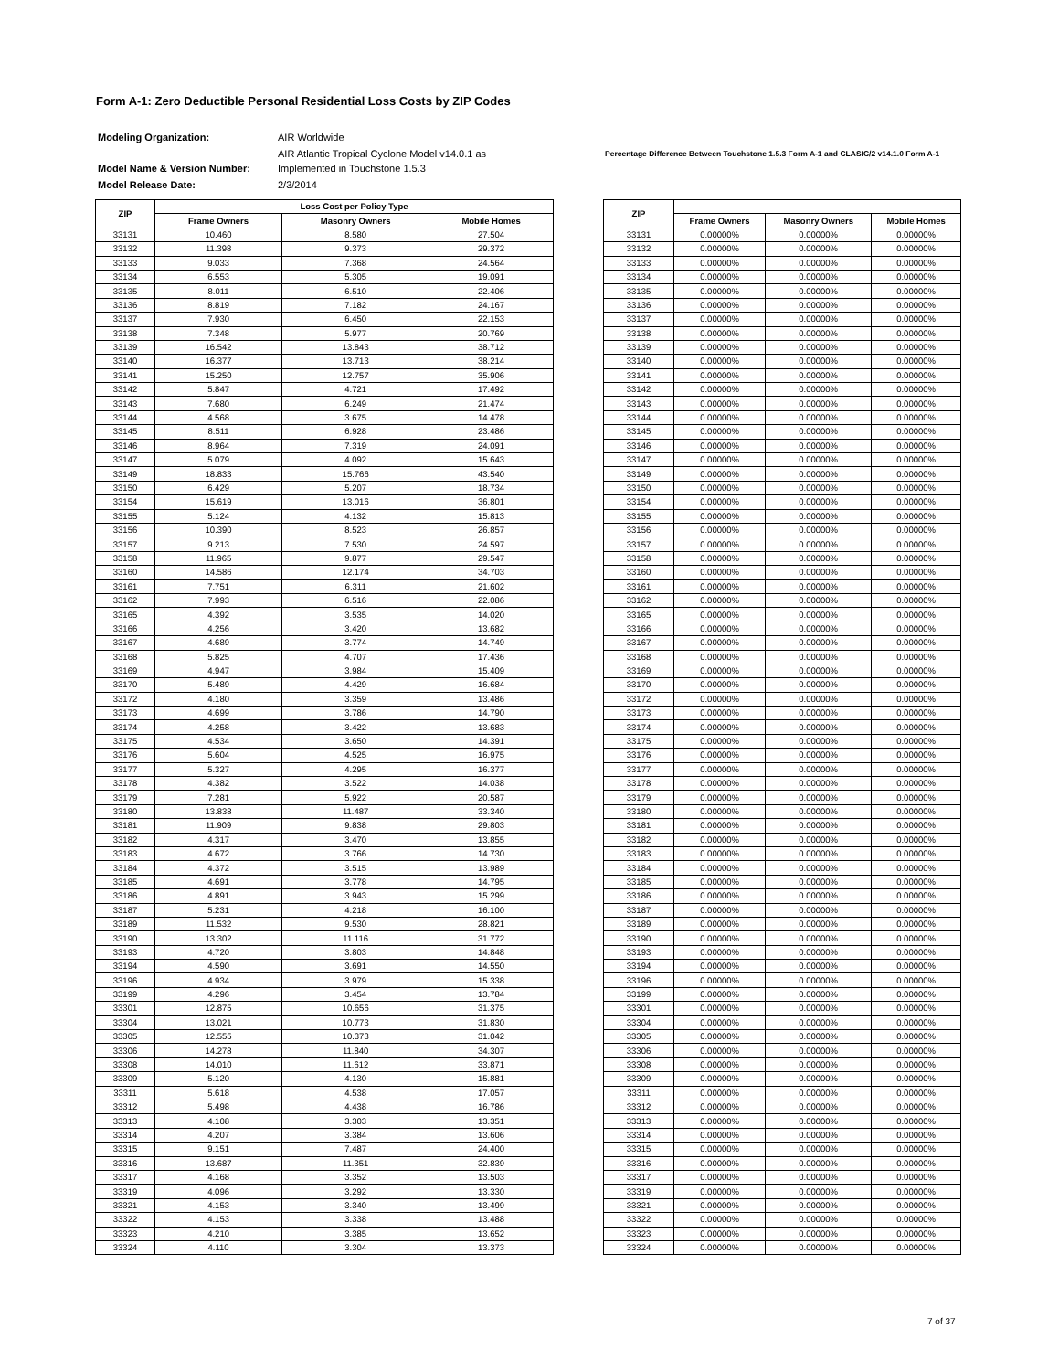Form A-1: Zero Deductible Personal Residential Loss Costs by ZIP Codes
| Modeling Organization: | AIR Worldwide |
| Model Name & Version Number: | AIR Atlantic Tropical Cyclone Model v14.0.1 as Implemented in Touchstone 1.5.3 |
| Model Release Date: | 2/3/2014 |
Percentage Difference Between Touchstone 1.5.3 Form A-1 and CLASIC/2 v14.1.0 Form A-1
| ZIP | Loss Cost per Policy Type | | |
| --- | --- | --- | --- |
| | Frame Owners | Masonry Owners | Mobile Homes |
| 33131 | 10.460 | 8.580 | 27.504 |
| 33132 | 11.398 | 9.373 | 29.372 |
| 33133 | 9.033 | 7.368 | 24.564 |
| 33134 | 6.553 | 5.305 | 19.091 |
| 33135 | 8.011 | 6.510 | 22.406 |
| 33136 | 8.819 | 7.182 | 24.167 |
| 33137 | 7.930 | 6.450 | 22.153 |
| 33138 | 7.348 | 5.977 | 20.769 |
| 33139 | 16.542 | 13.843 | 38.712 |
| 33140 | 16.377 | 13.713 | 38.214 |
| 33141 | 15.250 | 12.757 | 35.906 |
| 33142 | 5.847 | 4.721 | 17.492 |
| 33143 | 7.680 | 6.249 | 21.474 |
| 33144 | 4.568 | 3.675 | 14.478 |
| 33145 | 8.511 | 6.928 | 23.486 |
| 33146 | 8.964 | 7.319 | 24.091 |
| 33147 | 5.079 | 4.092 | 15.643 |
| 33149 | 18.833 | 15.766 | 43.540 |
| 33150 | 6.429 | 5.207 | 18.734 |
| 33154 | 15.619 | 13.016 | 36.801 |
| 33155 | 5.124 | 4.132 | 15.813 |
| 33156 | 10.390 | 8.523 | 26.857 |
| 33157 | 9.213 | 7.530 | 24.597 |
| 33158 | 11.965 | 9.877 | 29.547 |
| 33160 | 14.586 | 12.174 | 34.703 |
| 33161 | 7.751 | 6.311 | 21.602 |
| 33162 | 7.993 | 6.516 | 22.086 |
| 33165 | 4.392 | 3.535 | 14.020 |
| 33166 | 4.256 | 3.420 | 13.682 |
| 33167 | 4.689 | 3.774 | 14.749 |
| 33168 | 5.825 | 4.707 | 17.436 |
| 33169 | 4.947 | 3.984 | 15.409 |
| 33170 | 5.489 | 4.429 | 16.684 |
| 33172 | 4.180 | 3.359 | 13.486 |
| 33173 | 4.699 | 3.786 | 14.790 |
| 33174 | 4.258 | 3.422 | 13.683 |
| 33175 | 4.534 | 3.650 | 14.391 |
| 33176 | 5.604 | 4.525 | 16.975 |
| 33177 | 5.327 | 4.295 | 16.377 |
| 33178 | 4.382 | 3.522 | 14.038 |
| 33179 | 7.281 | 5.922 | 20.587 |
| 33180 | 13.838 | 11.487 | 33.340 |
| 33181 | 11.909 | 9.838 | 29.803 |
| 33182 | 4.317 | 3.470 | 13.855 |
| 33183 | 4.672 | 3.766 | 14.730 |
| 33184 | 4.372 | 3.515 | 13.989 |
| 33185 | 4.691 | 3.778 | 14.795 |
| 33186 | 4.891 | 3.943 | 15.299 |
| 33187 | 5.231 | 4.218 | 16.100 |
| 33189 | 11.532 | 9.530 | 28.821 |
| 33190 | 13.302 | 11.116 | 31.772 |
| 33193 | 4.720 | 3.803 | 14.848 |
| 33194 | 4.590 | 3.691 | 14.550 |
| 33196 | 4.934 | 3.979 | 15.338 |
| 33199 | 4.296 | 3.454 | 13.784 |
| 33301 | 12.875 | 10.656 | 31.375 |
| 33304 | 13.021 | 10.773 | 31.830 |
| 33305 | 12.555 | 10.373 | 31.042 |
| 33306 | 14.278 | 11.840 | 34.307 |
| 33308 | 14.010 | 11.612 | 33.871 |
| 33309 | 5.120 | 4.130 | 15.881 |
| 33311 | 5.618 | 4.538 | 17.057 |
| 33312 | 5.498 | 4.438 | 16.786 |
| 33313 | 4.108 | 3.303 | 13.351 |
| 33314 | 4.207 | 3.384 | 13.606 |
| 33315 | 9.151 | 7.487 | 24.400 |
| 33316 | 13.687 | 11.351 | 32.839 |
| 33317 | 4.168 | 3.352 | 13.503 |
| 33319 | 4.096 | 3.292 | 13.330 |
| 33321 | 4.153 | 3.340 | 13.499 |
| 33322 | 4.153 | 3.338 | 13.488 |
| 33323 | 4.210 | 3.385 | 13.652 |
| 33324 | 4.110 | 3.304 | 13.373 |
| ZIP | | | |
| --- | --- | --- | --- |
| | Frame Owners | Masonry Owners | Mobile Homes |
| 33131 | 0.00000% | 0.00000% | 0.00000% |
| 33132 | 0.00000% | 0.00000% | 0.00000% |
| 33133 | 0.00000% | 0.00000% | 0.00000% |
| 33134 | 0.00000% | 0.00000% | 0.00000% |
| 33135 | 0.00000% | 0.00000% | 0.00000% |
| 33136 | 0.00000% | 0.00000% | 0.00000% |
| 33137 | 0.00000% | 0.00000% | 0.00000% |
| 33138 | 0.00000% | 0.00000% | 0.00000% |
| 33139 | 0.00000% | 0.00000% | 0.00000% |
| 33140 | 0.00000% | 0.00000% | 0.00000% |
| 33141 | 0.00000% | 0.00000% | 0.00000% |
| 33142 | 0.00000% | 0.00000% | 0.00000% |
| 33143 | 0.00000% | 0.00000% | 0.00000% |
| 33144 | 0.00000% | 0.00000% | 0.00000% |
| 33145 | 0.00000% | 0.00000% | 0.00000% |
| 33146 | 0.00000% | 0.00000% | 0.00000% |
| 33147 | 0.00000% | 0.00000% | 0.00000% |
| 33149 | 0.00000% | 0.00000% | 0.00000% |
| 33150 | 0.00000% | 0.00000% | 0.00000% |
| 33154 | 0.00000% | 0.00000% | 0.00000% |
| 33155 | 0.00000% | 0.00000% | 0.00000% |
| 33156 | 0.00000% | 0.00000% | 0.00000% |
| 33157 | 0.00000% | 0.00000% | 0.00000% |
| 33158 | 0.00000% | 0.00000% | 0.00000% |
| 33160 | 0.00000% | 0.00000% | 0.00000% |
| 33161 | 0.00000% | 0.00000% | 0.00000% |
| 33162 | 0.00000% | 0.00000% | 0.00000% |
| 33165 | 0.00000% | 0.00000% | 0.00000% |
| 33166 | 0.00000% | 0.00000% | 0.00000% |
| 33167 | 0.00000% | 0.00000% | 0.00000% |
| 33168 | 0.00000% | 0.00000% | 0.00000% |
| 33169 | 0.00000% | 0.00000% | 0.00000% |
| 33170 | 0.00000% | 0.00000% | 0.00000% |
| 33172 | 0.00000% | 0.00000% | 0.00000% |
| 33173 | 0.00000% | 0.00000% | 0.00000% |
| 33174 | 0.00000% | 0.00000% | 0.00000% |
| 33175 | 0.00000% | 0.00000% | 0.00000% |
| 33176 | 0.00000% | 0.00000% | 0.00000% |
| 33177 | 0.00000% | 0.00000% | 0.00000% |
| 33178 | 0.00000% | 0.00000% | 0.00000% |
| 33179 | 0.00000% | 0.00000% | 0.00000% |
| 33180 | 0.00000% | 0.00000% | 0.00000% |
| 33181 | 0.00000% | 0.00000% | 0.00000% |
| 33182 | 0.00000% | 0.00000% | 0.00000% |
| 33183 | 0.00000% | 0.00000% | 0.00000% |
| 33184 | 0.00000% | 0.00000% | 0.00000% |
| 33185 | 0.00000% | 0.00000% | 0.00000% |
| 33186 | 0.00000% | 0.00000% | 0.00000% |
| 33187 | 0.00000% | 0.00000% | 0.00000% |
| 33189 | 0.00000% | 0.00000% | 0.00000% |
| 33190 | 0.00000% | 0.00000% | 0.00000% |
| 33193 | 0.00000% | 0.00000% | 0.00000% |
| 33194 | 0.00000% | 0.00000% | 0.00000% |
| 33196 | 0.00000% | 0.00000% | 0.00000% |
| 33199 | 0.00000% | 0.00000% | 0.00000% |
| 33301 | 0.00000% | 0.00000% | 0.00000% |
| 33304 | 0.00000% | 0.00000% | 0.00000% |
| 33305 | 0.00000% | 0.00000% | 0.00000% |
| 33306 | 0.00000% | 0.00000% | 0.00000% |
| 33308 | 0.00000% | 0.00000% | 0.00000% |
| 33309 | 0.00000% | 0.00000% | 0.00000% |
| 33311 | 0.00000% | 0.00000% | 0.00000% |
| 33312 | 0.00000% | 0.00000% | 0.00000% |
| 33313 | 0.00000% | 0.00000% | 0.00000% |
| 33314 | 0.00000% | 0.00000% | 0.00000% |
| 33315 | 0.00000% | 0.00000% | 0.00000% |
| 33316 | 0.00000% | 0.00000% | 0.00000% |
| 33317 | 0.00000% | 0.00000% | 0.00000% |
| 33319 | 0.00000% | 0.00000% | 0.00000% |
| 33321 | 0.00000% | 0.00000% | 0.00000% |
| 33322 | 0.00000% | 0.00000% | 0.00000% |
| 33323 | 0.00000% | 0.00000% | 0.00000% |
| 33324 | 0.00000% | 0.00000% | 0.00000% |
7 of 37